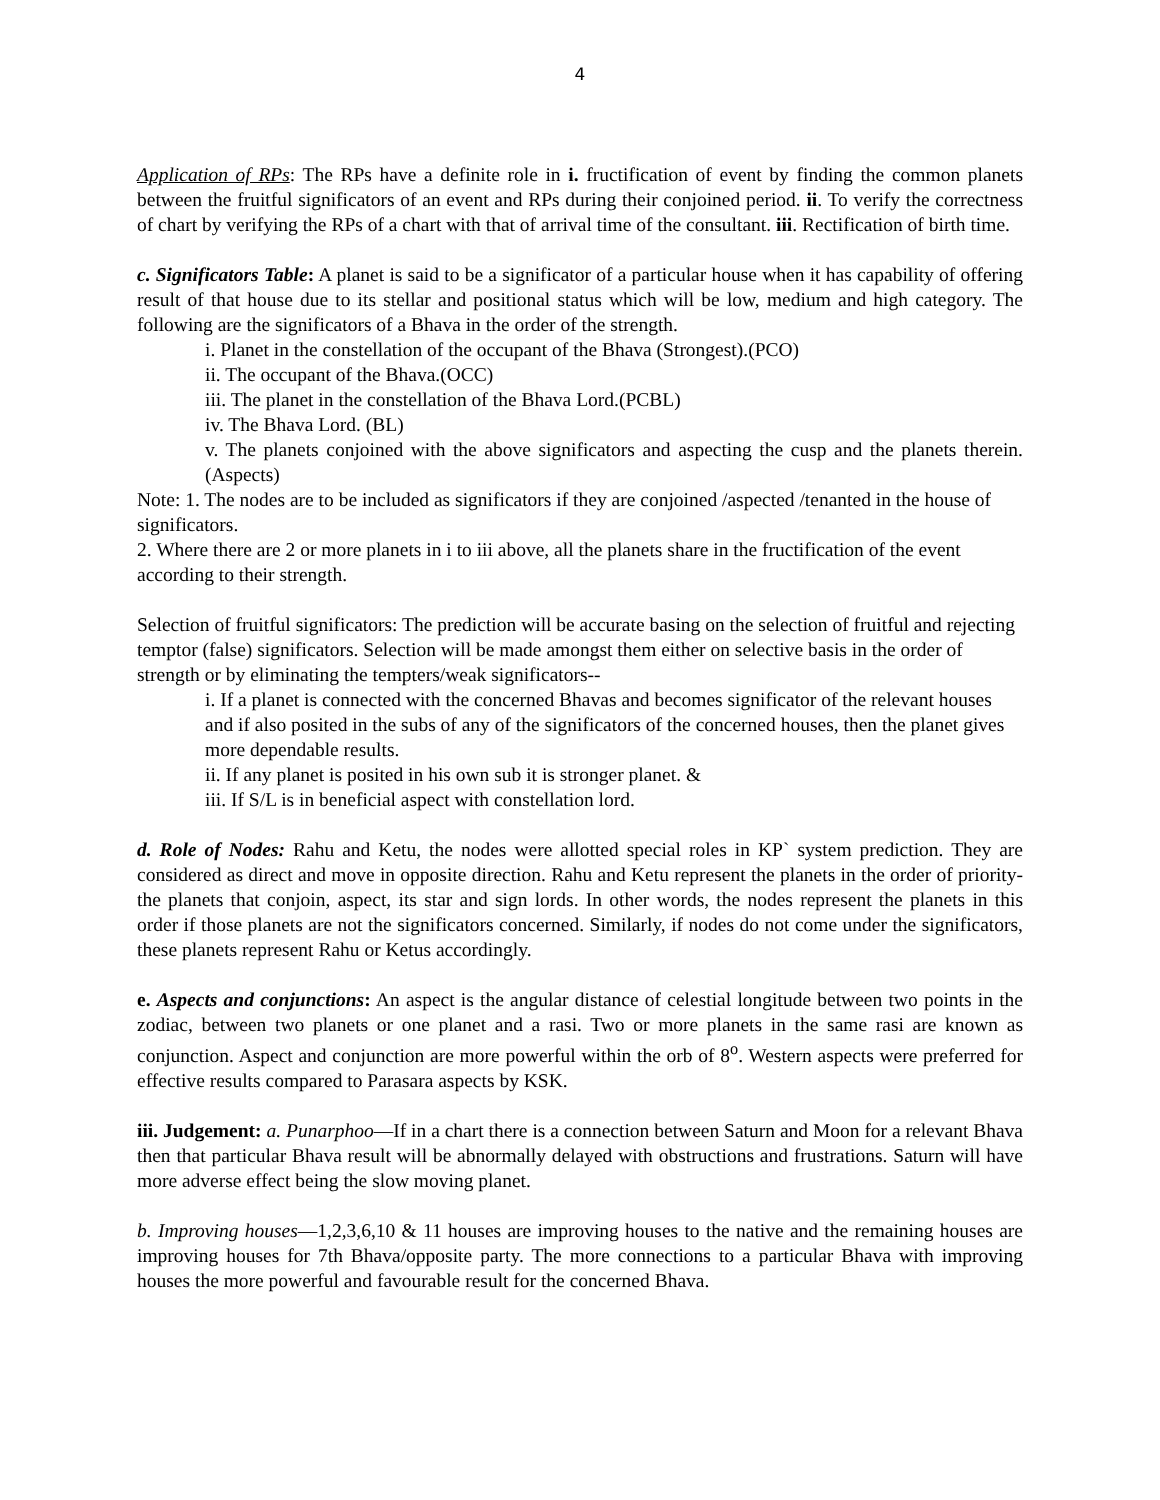4
Application of RPs: The RPs have a definite role in i. fructification of event by finding the common planets between the fruitful significators of an event and RPs during their conjoined period. ii. To verify the correctness of chart by verifying the RPs of a chart with that of arrival time of the consultant. iii. Rectification of birth time.
c. Significators Table: A planet is said to be a significator of a particular house when it has capability of offering result of that house due to its stellar and positional status which will be low, medium and high category. The following are the significators of a Bhava in the order of the strength.
i. Planet in the constellation of the occupant of the Bhava (Strongest).(PCO)
ii. The occupant of the Bhava.(OCC)
iii. The planet in the constellation of the Bhava Lord.(PCBL)
iv. The Bhava Lord. (BL)
v. The planets conjoined with the above significators and aspecting the cusp and the planets therein. (Aspects)
Note: 1. The nodes are to be included as significators if they are conjoined /aspected /tenanted in the house of significators.
2. Where there are 2 or more planets in i to iii above, all the planets share in the fructification of the event according to their strength.
Selection of fruitful significators: The prediction will be accurate basing on the selection of fruitful and rejecting temptor (false) significators. Selection will be made amongst them either on selective basis in the order of strength or by eliminating the tempters/weak significators--
i. If a planet is connected with the concerned Bhavas and becomes significator of the relevant houses and if also posited in the subs of any of the significators of the concerned houses, then the planet gives more dependable results.
ii. If any planet is posited in his own sub it is stronger planet. &
iii. If S/L is in beneficial aspect with constellation lord.
d. Role of Nodes: Rahu and Ketu, the nodes were allotted special roles in KP` system prediction. They are considered as direct and move in opposite direction. Rahu and Ketu represent the planets in the order of priority- the planets that conjoin, aspect, its star and sign lords. In other words, the nodes represent the planets in this order if those planets are not the significators concerned. Similarly, if nodes do not come under the significators, these planets represent Rahu or Ketus accordingly.
e. Aspects and conjunctions: An aspect is the angular distance of celestial longitude between two points in the zodiac, between two planets or one planet and a rasi. Two or more planets in the same rasi are known as conjunction. Aspect and conjunction are more powerful within the orb of 8<sup>o</sup>. Western aspects were preferred for effective results compared to Parasara aspects by KSK.
iii. Judgement: a. Punarphoo—If in a chart there is a connection between Saturn and Moon for a relevant Bhava then that particular Bhava result will be abnormally delayed with obstructions and frustrations. Saturn will have more adverse effect being the slow moving planet.
b. Improving houses—1,2,3,6,10 & 11 houses are improving houses to the native and the remaining houses are improving houses for 7th Bhava/opposite party. The more connections to a particular Bhava with improving houses the more powerful and favourable result for the concerned Bhava.